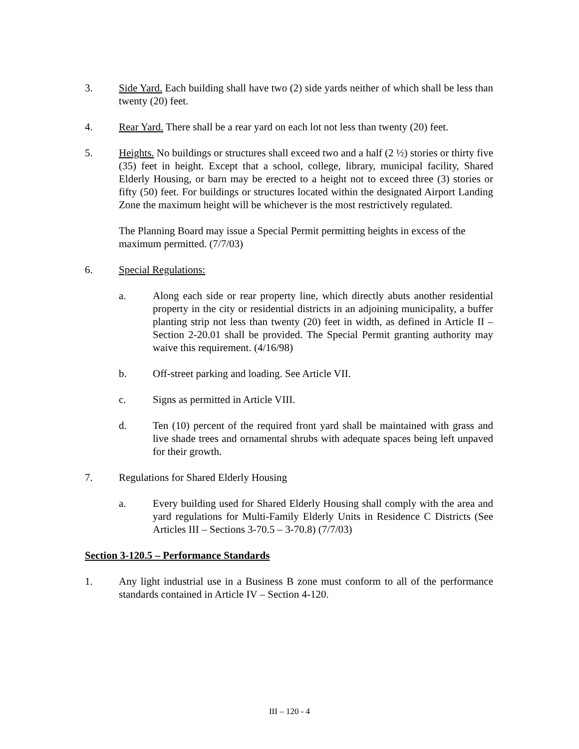3. Side Yard. Each building shall have two (2) side yards neither of which shall be less than twenty (20) feet.
4. Rear Yard. There shall be a rear yard on each lot not less than twenty (20) feet.
5. Heights. No buildings or structures shall exceed two and a half (2 ½) stories or thirty five (35) feet in height. Except that a school, college, library, municipal facility, Shared Elderly Housing, or barn may be erected to a height not to exceed three (3) stories or fifty (50) feet. For buildings or structures located within the designated Airport Landing Zone the maximum height will be whichever is the most restrictively regulated.
The Planning Board may issue a Special Permit permitting heights in excess of the maximum permitted. (7/7/03)
6. Special Regulations:
a. Along each side or rear property line, which directly abuts another residential property in the city or residential districts in an adjoining municipality, a buffer planting strip not less than twenty (20) feet in width, as defined in Article II – Section 2-20.01 shall be provided. The Special Permit granting authority may waive this requirement. (4/16/98)
b. Off-street parking and loading. See Article VII.
c. Signs as permitted in Article VIII.
d. Ten (10) percent of the required front yard shall be maintained with grass and live shade trees and ornamental shrubs with adequate spaces being left unpaved for their growth.
7. Regulations for Shared Elderly Housing
a. Every building used for Shared Elderly Housing shall comply with the area and yard regulations for Multi-Family Elderly Units in Residence C Districts (See Articles III – Sections 3-70.5 – 3-70.8) (7/7/03)
Section 3-120.5 – Performance Standards
1. Any light industrial use in a Business B zone must conform to all of the performance standards contained in Article IV – Section 4-120.
III – 120 - 4